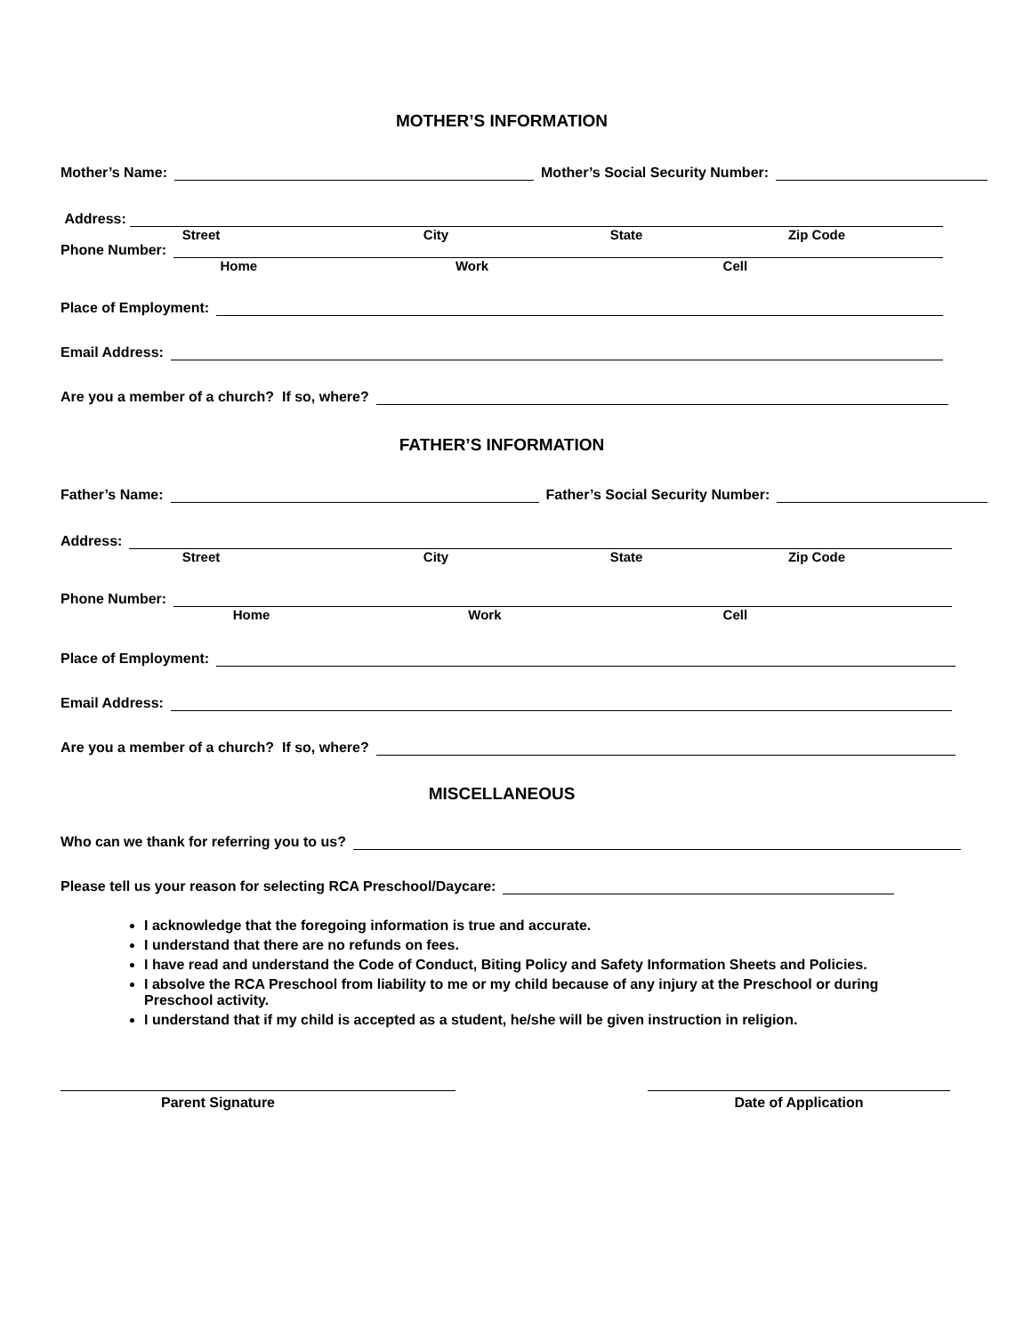MOTHER’S INFORMATION
Mother’s Name:
Mother’s Social Security Number:
Address:
Street City State Zip Code
Phone Number:
Home Work Cell
Place of Employment:
Email Address:
Are you a member of a church? If so, where?
FATHER’S INFORMATION
Father’s Name:
Father’s Social Security Number:
Address:
Street City State Zip Code
Phone Number:
Home Work Cell
Place of Employment:
Email Address:
Are you a member of a church? If so, where?
MISCELLANEOUS
Who can we thank for referring you to us?
Please tell us your reason for selecting RCA Preschool/Daycare:
I acknowledge that the foregoing information is true and accurate.
I understand that there are no refunds on fees.
I have read and understand the Code of Conduct, Biting Policy and Safety Information Sheets and Policies.
I absolve the RCA Preschool from liability to me or my child because of any injury at the Preschool or during Preschool activity.
I understand that if my child is accepted as a student, he/she will be given instruction in religion.
Parent Signature Date of Application